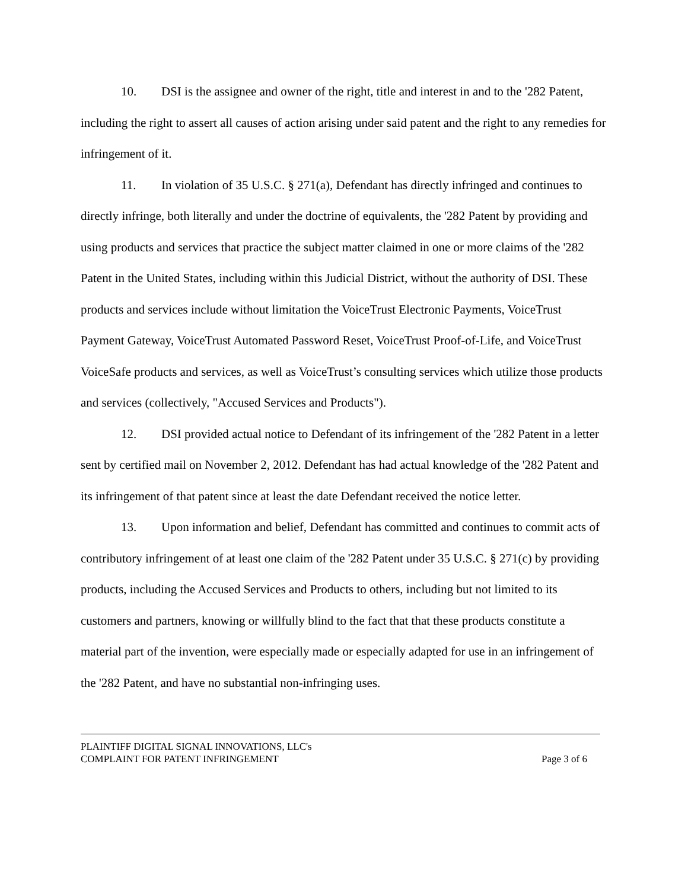10. DSI is the assignee and owner of the right, title and interest in and to the '282 Patent, including the right to assert all causes of action arising under said patent and the right to any remedies for infringement of it.
11. In violation of 35 U.S.C. § 271(a), Defendant has directly infringed and continues to directly infringe, both literally and under the doctrine of equivalents, the '282 Patent by providing and using products and services that practice the subject matter claimed in one or more claims of the '282 Patent in the United States, including within this Judicial District, without the authority of DSI. These products and services include without limitation the VoiceTrust Electronic Payments, VoiceTrust Payment Gateway, VoiceTrust Automated Password Reset, VoiceTrust Proof-of-Life, and VoiceTrust VoiceSafe products and services, as well as VoiceTrust’s consulting services which utilize those products and services (collectively, "Accused Services and Products").
12. DSI provided actual notice to Defendant of its infringement of the '282 Patent in a letter sent by certified mail on November 2, 2012. Defendant has had actual knowledge of the '282 Patent and its infringement of that patent since at least the date Defendant received the notice letter.
13. Upon information and belief, Defendant has committed and continues to commit acts of contributory infringement of at least one claim of the '282 Patent under 35 U.S.C. § 271(c) by providing products, including the Accused Services and Products to others, including but not limited to its customers and partners, knowing or willfully blind to the fact that that these products constitute a material part of the invention, were especially made or especially adapted for use in an infringement of the '282 Patent, and have no substantial non-infringing uses.
PLAINTIFF DIGITAL SIGNAL INNOVATIONS, LLC's
COMPLAINT FOR PATENT INFRINGEMENT Page 3 of 6